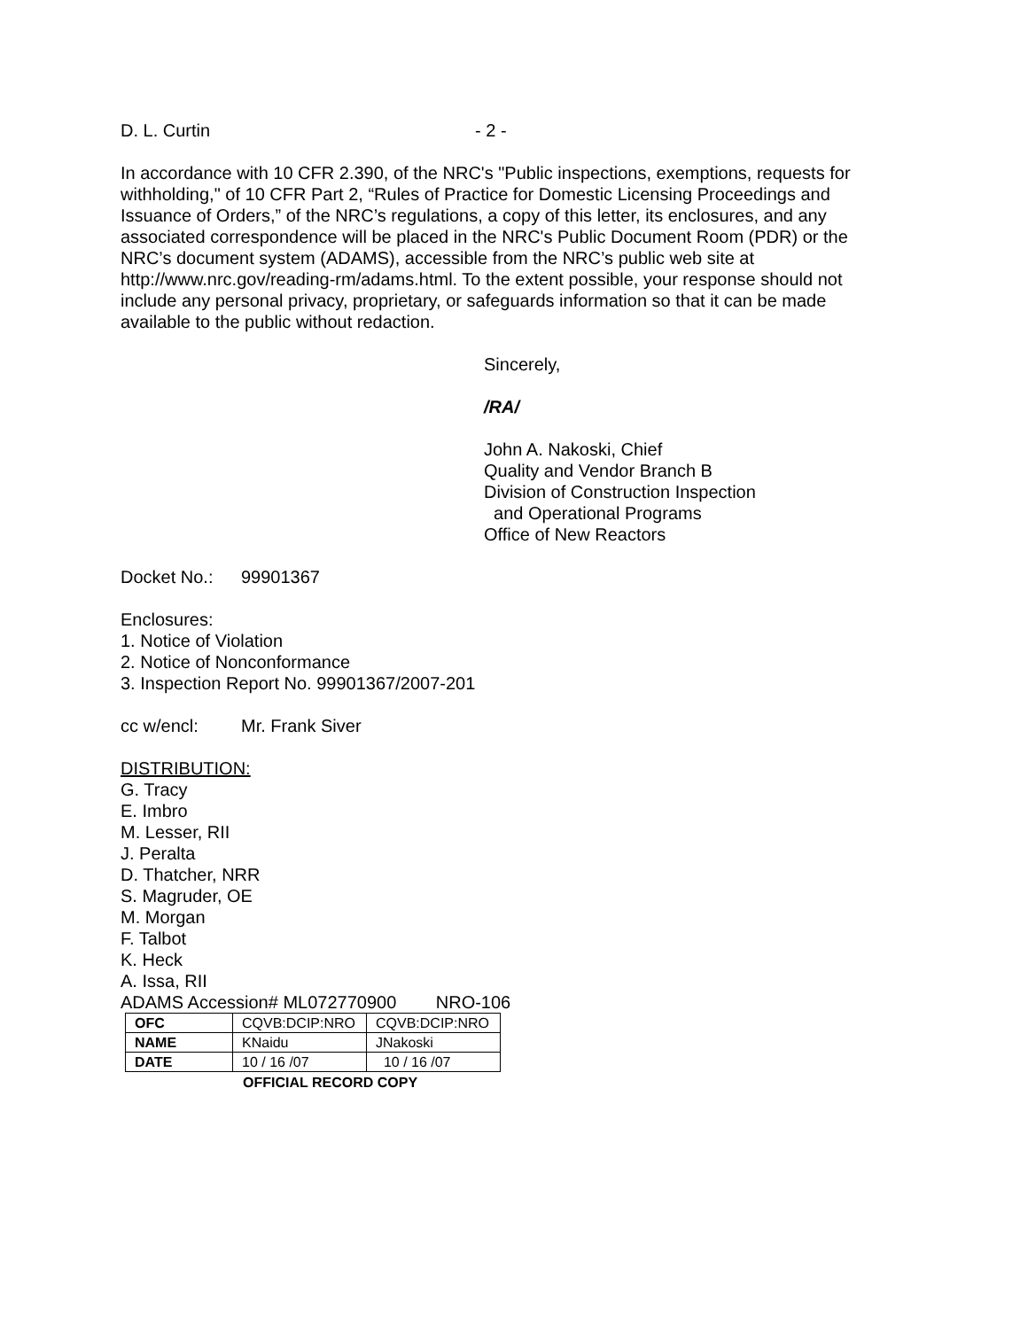D. L. Curtin - 2 -
In accordance with 10 CFR 2.390, of the NRC's "Public inspections, exemptions, requests for withholding," of 10 CFR Part 2, “Rules of Practice for Domestic Licensing Proceedings and Issuance of Orders,” of the NRC’s regulations, a copy of this letter, its enclosures, and any associated correspondence will be placed in the NRC's Public Document Room (PDR) or the NRC’s document system (ADAMS), accessible from the NRC’s public web site at http://www.nrc.gov/reading-rm/adams.html. To the extent possible, your response should not include any personal privacy, proprietary, or safeguards information so that it can be made available to the public without redaction.
Sincerely,
/RA/
John A. Nakoski, Chief
Quality and Vendor Branch B
Division of Construction Inspection
and Operational Programs
Office of New Reactors
Docket No.: 99901367
Enclosures:
1. Notice of Violation
2. Notice of Nonconformance
3. Inspection Report No. 99901367/2007-201
cc w/encl: Mr. Frank Siver
DISTRIBUTION:
G. Tracy
E. Imbro
M. Lesser, RII
J. Peralta
D. Thatcher, NRR
S. Magruder, OE
M. Morgan
F. Talbot
K. Heck
A. Issa, RII
ADAMS Accession# ML072770900 NRO-106
| OFC | CQVB:DCIP:NRO | CQVB:DCIP:NRO |
| NAME | KNaidu | JNakoski |
| DATE | 10 / 16 /07 | 10 / 16 /07 |
OFFICIAL RECORD COPY